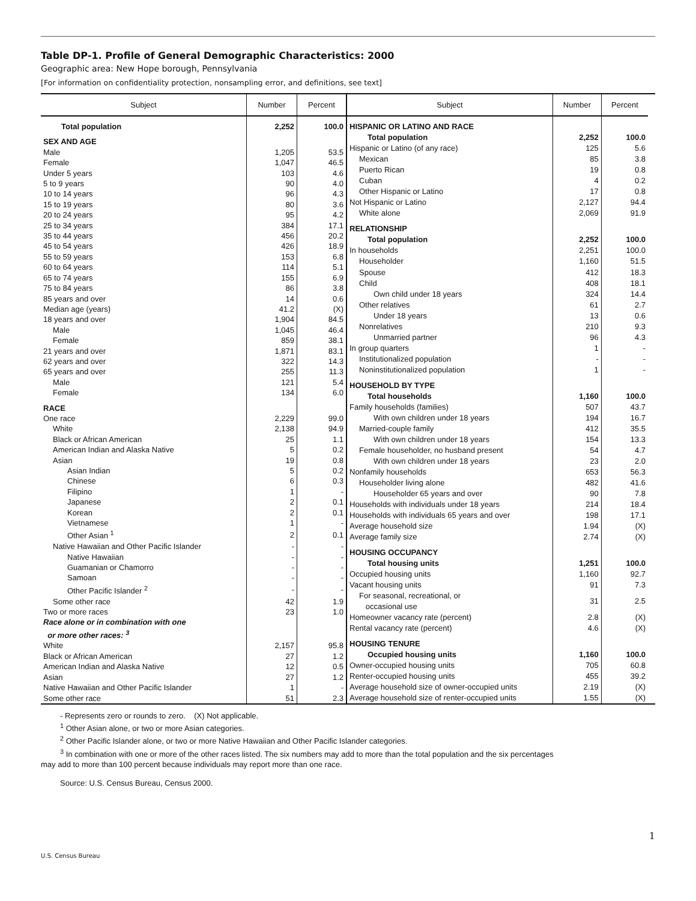Table DP-1. Profile of General Demographic Characteristics: 2000
Geographic area: New Hope borough, Pennsylvania
[For information on confidentiality protection, nonsampling error, and definitions, see text]
| Subject | Number | Percent |
| --- | --- | --- |
| Total population | 2,252 | 100.0 |
| SEX AND AGE | | |
| Male | 1,205 | 53.5 |
| Female | 1,047 | 46.5 |
| Under 5 years | 103 | 4.6 |
| 5 to 9 years | 90 | 4.0 |
| 10 to 14 years | 96 | 4.3 |
| 15 to 19 years | 80 | 3.6 |
| 20 to 24 years | 95 | 4.2 |
| 25 to 34 years | 384 | 17.1 |
| 35 to 44 years | 456 | 20.2 |
| 45 to 54 years | 426 | 18.9 |
| 55 to 59 years | 153 | 6.8 |
| 60 to 64 years | 114 | 5.1 |
| 65 to 74 years | 155 | 6.9 |
| 75 to 84 years | 86 | 3.8 |
| 85 years and over | 14 | 0.6 |
| Median age (years) | 41.2 | (X) |
| 18 years and over | 1,904 | 84.5 |
| Male | 1,045 | 46.4 |
| Female | 859 | 38.1 |
| 21 years and over | 1,871 | 83.1 |
| 62 years and over | 322 | 14.3 |
| 65 years and over | 255 | 11.3 |
| Male | 121 | 5.4 |
| Female | 134 | 6.0 |
| RACE | | |
| One race | 2,229 | 99.0 |
| White | 2,138 | 94.9 |
| Black or African American | 25 | 1.1 |
| American Indian and Alaska Native | 5 | 0.2 |
| Asian | 19 | 0.8 |
| Asian Indian | 5 | 0.2 |
| Chinese | 6 | 0.3 |
| Filipino | 1 | - |
| Japanese | 2 | 0.1 |
| Korean | 2 | 0.1 |
| Vietnamese | 1 | - |
| Other Asian <sup>1</sup> | 2 | 0.1 |
| Native Hawaiian and Other Pacific Islander | - | - |
| Native Hawaiian | - | - |
| Guamanian or Chamorro | - | - |
| Samoan | - | - |
| Other Pacific Islander <sup>2</sup> | - | - |
| Some other race | 42 | 1.9 |
| Two or more races | 23 | 1.0 |
| Race alone or in combination with one or more other races: <sup>3</sup> | | |
| White | 2,157 | 95.8 |
| Black or African American | 27 | 1.2 |
| American Indian and Alaska Native | 12 | 0.5 |
| Asian | 27 | 1.2 |
| Native Hawaiian and Other Pacific Islander | 1 | - |
| Some other race | 51 | 2.3 |
| Subject | Number | Percent |
| --- | --- | --- |
| HISPANIC OR LATINO AND RACE | | |
| Total population | 2,252 | 100.0 |
| Hispanic or Latino (of any race) | 125 | 5.6 |
| Mexican | 85 | 3.8 |
| Puerto Rican | 19 | 0.8 |
| Cuban | 4 | 0.2 |
| Other Hispanic or Latino | 17 | 0.8 |
| Not Hispanic or Latino | 2,127 | 94.4 |
| White alone | 2,069 | 91.9 |
| RELATIONSHIP | | |
| Total population | 2,252 | 100.0 |
| In households | 2,251 | 100.0 |
| Householder | 1,160 | 51.5 |
| Spouse | 412 | 18.3 |
| Child | 408 | 18.1 |
| Own child under 18 years | 324 | 14.4 |
| Other relatives | 61 | 2.7 |
| Under 18 years | 13 | 0.6 |
| Nonrelatives | 210 | 9.3 |
| Unmarried partner | 96 | 4.3 |
| In group quarters | 1 | - |
| Institutionalized population | - | - |
| Noninstitutionalized population | 1 | - |
| HOUSEHOLD BY TYPE | | |
| Total households | 1,160 | 100.0 |
| Family households (families) | 507 | 43.7 |
| With own children under 18 years | 194 | 16.7 |
| Married-couple family | 412 | 35.5 |
| With own children under 18 years | 154 | 13.3 |
| Female householder, no husband present | 54 | 4.7 |
| With own children under 18 years | 23 | 2.0 |
| Nonfamily households | 653 | 56.3 |
| Householder living alone | 482 | 41.6 |
| Householder 65 years and over | 90 | 7.8 |
| Households with individuals under 18 years | 214 | 18.4 |
| Households with individuals 65 years and over | 198 | 17.1 |
| Average household size | 1.94 | (X) |
| Average family size | 2.74 | (X) |
| HOUSING OCCUPANCY | | |
| Total housing units | 1,251 | 100.0 |
| Occupied housing units | 1,160 | 92.7 |
| Vacant housing units | 91 | 7.3 |
| For seasonal, recreational, or occasional use | 31 | 2.5 |
| Homeowner vacancy rate (percent) | 2.8 | (X) |
| Rental vacancy rate (percent) | 4.6 | (X) |
| HOUSING TENURE | | |
| Occupied housing units | 1,160 | 100.0 |
| Owner-occupied housing units | 705 | 60.8 |
| Renter-occupied housing units | 455 | 39.2 |
| Average household size of owner-occupied units | 2.19 | (X) |
| Average household size of renter-occupied units | 1.55 | (X) |
- Represents zero or rounds to zero. (X) Not applicable.
<sup>1</sup> Other Asian alone, or two or more Asian categories.
<sup>2</sup> Other Pacific Islander alone, or two or more Native Hawaiian and Other Pacific Islander categories.
<sup>3</sup> In combination with one or more of the other races listed. The six numbers may add to more than the total population and the six percentages
may add to more than 100 percent because individuals may report more than one race.
Source: U.S. Census Bureau, Census 2000.
1
U.S. Census Bureau